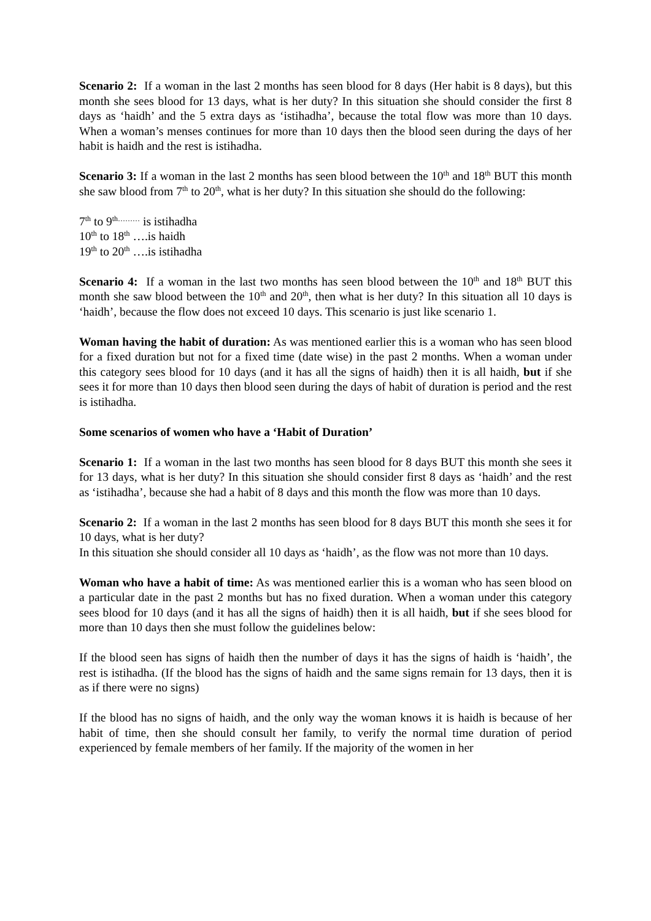Scenario 2: If a woman in the last 2 months has seen blood for 8 days (Her habit is 8 days), but this month she sees blood for 13 days, what is her duty? In this situation she should consider the first 8 days as ‘haidh’ and the 5 extra days as ‘istihadha’, because the total flow was more than 10 days. When a woman’s menses continues for more than 10 days then the blood seen during the days of her habit is haidh and the rest is istihadha.
Scenario 3: If a woman in the last 2 months has seen blood between the 10<sup>th</sup> and 18<sup>th</sup> BUT this month she saw blood from 7<sup>th</sup> to 20<sup>th</sup>, what is her duty? In this situation she should do the following:
7<sup>th</sup> to 9<sup>th………</sup> is istihadha
10<sup>th</sup> to 18<sup>th</sup> ….is haidh
19<sup>th</sup> to 20<sup>th</sup> ….is istihadha
Scenario 4: If a woman in the last two months has seen blood between the 10<sup>th</sup> and 18<sup>th</sup> BUT this month she saw blood between the 10<sup>th</sup> and 20<sup>th</sup>, then what is her duty? In this situation all 10 days is ‘haidh’, because the flow does not exceed 10 days. This scenario is just like scenario 1.
Woman having the habit of duration: As was mentioned earlier this is a woman who has seen blood for a fixed duration but not for a fixed time (date wise) in the past 2 months. When a woman under this category sees blood for 10 days (and it has all the signs of haidh) then it is all haidh, but if she sees it for more than 10 days then blood seen during the days of habit of duration is period and the rest is istihadha.
Some scenarios of women who have a ‘Habit of Duration’
Scenario 1: If a woman in the last two months has seen blood for 8 days BUT this month she sees it for 13 days, what is her duty? In this situation she should consider first 8 days as ‘haidh’ and the rest as ‘istihadha’, because she had a habit of 8 days and this month the flow was more than 10 days.
Scenario 2: If a woman in the last 2 months has seen blood for 8 days BUT this month she sees it for 10 days, what is her duty?
In this situation she should consider all 10 days as ‘haidh’, as the flow was not more than 10 days.
Woman who have a habit of time: As was mentioned earlier this is a woman who has seen blood on a particular date in the past 2 months but has no fixed duration. When a woman under this category sees blood for 10 days (and it has all the signs of haidh) then it is all haidh, but if she sees blood for more than 10 days then she must follow the guidelines below:
If the blood seen has signs of haidh then the number of days it has the signs of haidh is ‘haidh’, the rest is istihadha. (If the blood has the signs of haidh and the same signs remain for 13 days, then it is as if there were no signs)
If the blood has no signs of haidh, and the only way the woman knows it is haidh is because of her habit of time, then she should consult her family, to verify the normal time duration of period experienced by female members of her family. If the majority of the women in her